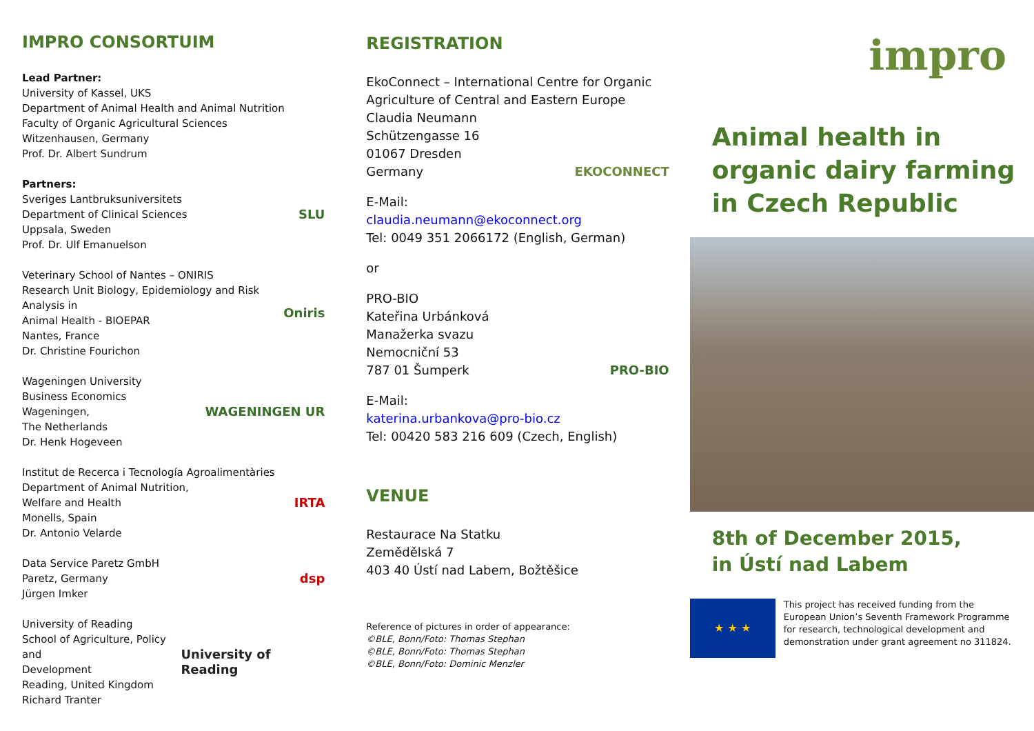IMPRO CONSORTUIM
Lead Partner:
University of Kassel, UKS
Department of Animal Health and Animal Nutrition
Faculty of Organic Agricultural Sciences
Witzenhausen, Germany
Prof. Dr. Albert Sundrum
Partners:
Sveriges Lantbruksuniversitets
Department of Clinical Sciences
Uppsala, Sweden
Prof. Dr. Ulf Emanuelson
SLU
Veterinary School of Nantes – ONIRIS
Research Unit Biology, Epidemiology and Risk Analysis in
Animal Health - BIOEPAR
Nantes, France
Dr. Christine Fourichon
Oniris
Wageningen University
Business Economics
Wageningen,
The Netherlands
Dr. Henk Hogeveen
WAGENINGEN UR
Institut de Recerca i Tecnología Agroalimentàries
Department of Animal Nutrition,
Welfare and Health
Monells, Spain
Dr. Antonio Velarde
IRTA
Data Service Paretz GmbH
Paretz, Germany
Jürgen Imker
dsp
University of Reading
School of Agriculture, Policy and
Development
Reading, United Kingdom
Richard Tranter
University of Reading
REGISTRATION
EkoConnect – International Centre for Organic Agriculture of Central and Eastern Europe
Claudia Neumann
Schützengasse 16
01067 Dresden
Germany EKOCONNECT
E-Mail:
claudia.neumann@ekoconnect.org
Tel: 0049 351 2066172 (English, German)
or
PRO-BIO
Kateřina Urbánková
Manažerka svazu
Nemocniční 53
787 01 Šumperk PRO-BIO
E-Mail:
katerina.urbankova@pro-bio.cz
Tel: 00420 583 216 609 (Czech, English)
VENUE
Restaurace Na Statku
Zemědělská 7
403 40 Ústí nad Labem, Božtěšice
Reference of pictures in order of appearance:
©BLE, Bonn/Foto: Thomas Stephan
©BLE, Bonn/Foto: Thomas Stephan
©BLE, Bonn/Foto: Dominic Menzler
impro
Animal health in organic dairy farming in Czech Republic
8th of December 2015,
in Ústí nad Labem
★ ★ ★
This project has received funding from the European Union’s Seventh Framework Programme for research, technological development and demonstration under grant agreement no 311824.